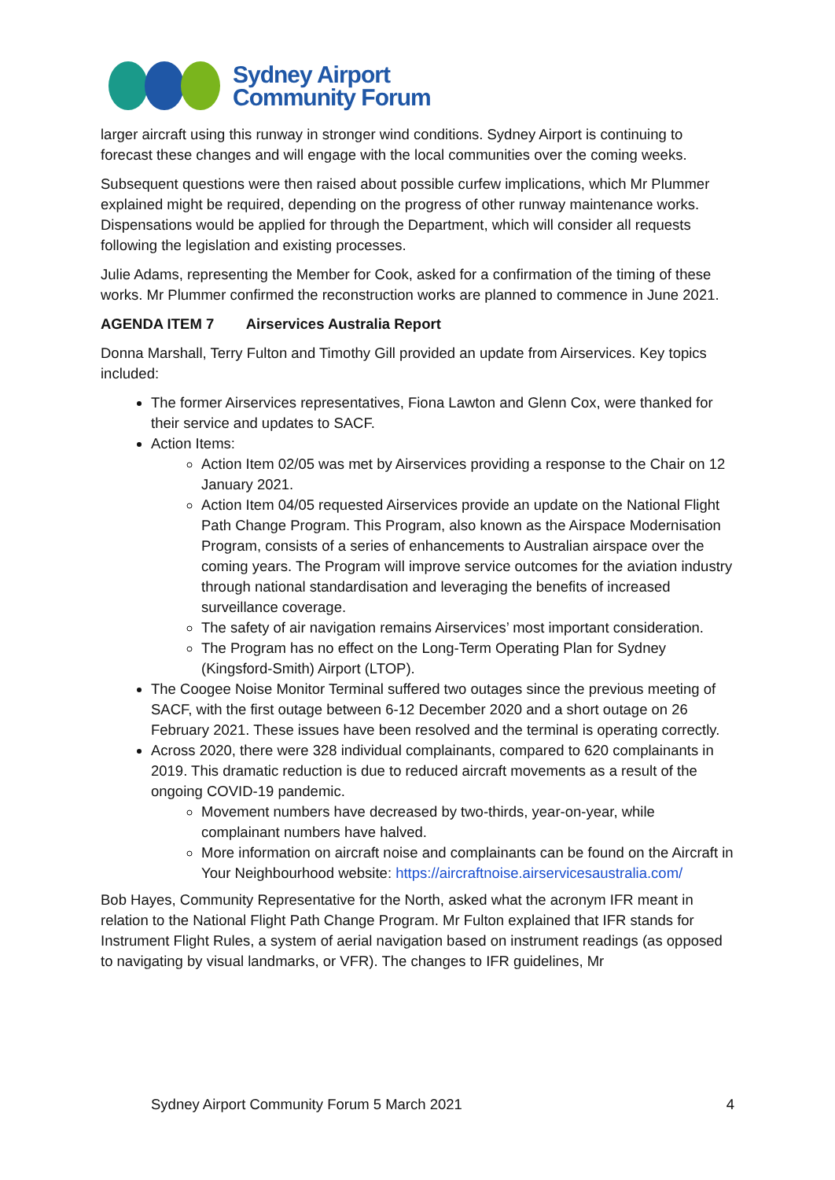Sydney Airport
Community Forum
larger aircraft using this runway in stronger wind conditions. Sydney Airport is continuing to forecast these changes and will engage with the local communities over the coming weeks.
Subsequent questions were then raised about possible curfew implications, which Mr Plummer explained might be required, depending on the progress of other runway maintenance works. Dispensations would be applied for through the Department, which will consider all requests following the legislation and existing processes.
Julie Adams, representing the Member for Cook, asked for a confirmation of the timing of these works. Mr Plummer confirmed the reconstruction works are planned to commence in June 2021.
AGENDA ITEM 7 Airservices Australia Report
Donna Marshall, Terry Fulton and Timothy Gill provided an update from Airservices. Key topics included:
The former Airservices representatives, Fiona Lawton and Glenn Cox, were thanked for their service and updates to SACF.
Action Items:
Action Item 02/05 was met by Airservices providing a response to the Chair on 12 January 2021.
Action Item 04/05 requested Airservices provide an update on the National Flight Path Change Program. This Program, also known as the Airspace Modernisation Program, consists of a series of enhancements to Australian airspace over the coming years. The Program will improve service outcomes for the aviation industry through national standardisation and leveraging the benefits of increased surveillance coverage.
The safety of air navigation remains Airservices’ most important consideration.
The Program has no effect on the Long-Term Operating Plan for Sydney (Kingsford-Smith) Airport (LTOP).
The Coogee Noise Monitor Terminal suffered two outages since the previous meeting of SACF, with the first outage between 6-12 December 2020 and a short outage on 26 February 2021. These issues have been resolved and the terminal is operating correctly.
Across 2020, there were 328 individual complainants, compared to 620 complainants in 2019. This dramatic reduction is due to reduced aircraft movements as a result of the ongoing COVID-19 pandemic.
Movement numbers have decreased by two-thirds, year-on-year, while complainant numbers have halved.
More information on aircraft noise and complainants can be found on the Aircraft in Your Neighbourhood website: https://aircraftnoise.airservicesaustralia.com/
Bob Hayes, Community Representative for the North, asked what the acronym IFR meant in relation to the National Flight Path Change Program. Mr Fulton explained that IFR stands for Instrument Flight Rules, a system of aerial navigation based on instrument readings (as opposed to navigating by visual landmarks, or VFR). The changes to IFR guidelines, Mr
Sydney Airport Community Forum 5 March 2021 4